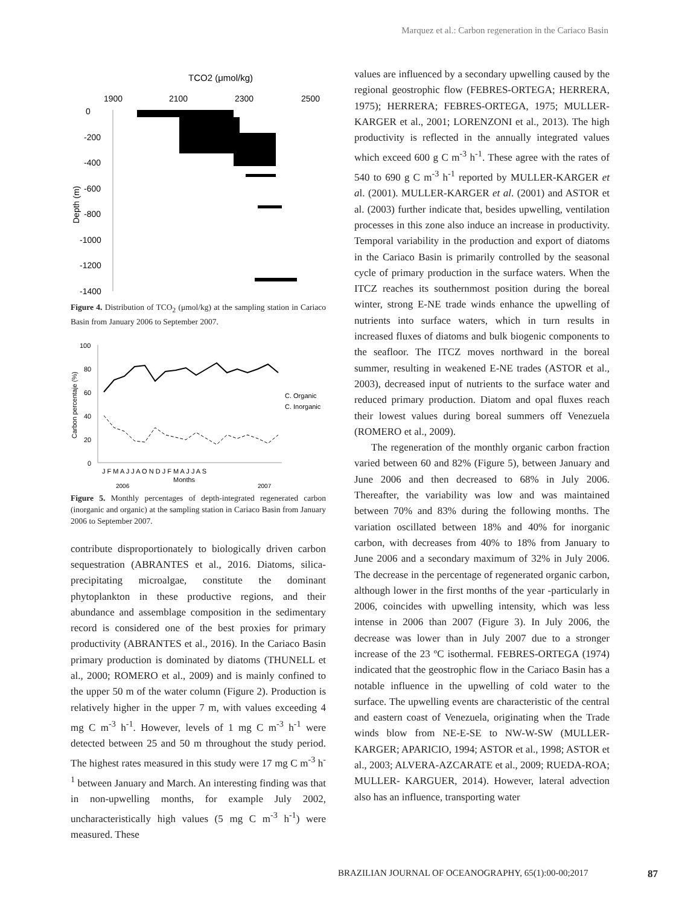Marquez et al.: Carbon regeneration in the Cariaco Basin
TCO2 (μmol/kg)
1900
2100
2300
2500
0
-200
-400
-600
-800
-1000
-1200
-1400
Depth (m)
Figure 4. Distribution of TCO<sub>2</sub> (μmol/kg) at the sampling station in Cariaco Basin from January 2006 to September 2007.
100
80
60
40
20
0
Carbon percentaje (%)
C. Organic
C. Inorganic
J F M A J J A O N D J F M A J J A S
Months
2006
2007
Figure 5. Monthly percentages of depth-integrated regenerated carbon (inorganic and organic) at the sampling station in Cariaco Basin from January 2006 to September 2007.
contribute disproportionately to biologically driven carbon sequestration (ABRANTES et al., 2016. Diatoms, silica-precipitating microalgae, constitute the dominant phytoplankton in these productive regions, and their abundance and assemblage composition in the sedimentary record is considered one of the best proxies for primary productivity (ABRANTES et al., 2016). In the Cariaco Basin primary production is dominated by diatoms (THUNELL et al., 2000; ROMERO et al., 2009) and is mainly confined to the upper 50 m of the water column (Figure 2). Production is relatively higher in the upper 7 m, with values exceeding 4 mg C m<sup>-3</sup> h<sup>-1</sup>. However, levels of 1 mg C m<sup>-3</sup> h<sup>-1</sup> were detected between 25 and 50 m throughout the study period. The highest rates measured in this study were 17 mg C m<sup>-3</sup> h<sup>-1</sup> between January and March. An interesting finding was that in non-upwelling months, for example July 2002, uncharacteristically high values (5 mg C m<sup>-3</sup> h<sup>-1</sup>) were measured. These
values are influenced by a secondary upwelling caused by the regional geostrophic flow (FEBRES-ORTEGA; HERRERA, 1975); HERRERA; FEBRES-ORTEGA, 1975; MULLER-KARGER et al., 2001; LORENZONI et al., 2013). The high productivity is reflected in the annually integrated values which exceed 600 g C m<sup>-3</sup> h<sup>-1</sup>. These agree with the rates of 540 to 690 g C m<sup>-3</sup> h<sup>-1</sup> reported by MULLER-KARGER et al. (2001). MULLER-KARGER et al. (2001) and ASTOR et al. (2003) further indicate that, besides upwelling, ventilation processes in this zone also induce an increase in productivity. Temporal variability in the production and export of diatoms in the Cariaco Basin is primarily controlled by the seasonal cycle of primary production in the surface waters. When the ITCZ reaches its southernmost position during the boreal winter, strong E-NE trade winds enhance the upwelling of nutrients into surface waters, which in turn results in increased fluxes of diatoms and bulk biogenic components to the seafloor. The ITCZ moves northward in the boreal summer, resulting in weakened E-NE trades (ASTOR et al., 2003), decreased input of nutrients to the surface water and reduced primary production. Diatom and opal fluxes reach their lowest values during boreal summers off Venezuela (ROMERO et al., 2009).
The regeneration of the monthly organic carbon fraction varied between 60 and 82% (Figure 5), between January and June 2006 and then decreased to 68% in July 2006. Thereafter, the variability was low and was maintained between 70% and 83% during the following months. The variation oscillated between 18% and 40% for inorganic carbon, with decreases from 40% to 18% from January to June 2006 and a secondary maximum of 32% in July 2006. The decrease in the percentage of regenerated organic carbon, although lower in the first months of the year -particularly in 2006, coincides with upwelling intensity, which was less intense in 2006 than 2007 (Figure 3). In July 2006, the decrease was lower than in July 2007 due to a stronger increase of the 23 ºC isothermal. FEBRES-ORTEGA (1974) indicated that the geostrophic flow in the Cariaco Basin has a notable influence in the upwelling of cold water to the surface. The upwelling events are characteristic of the central and eastern coast of Venezuela, originating when the Trade winds blow from NE-E-SE to NW-W-SW (MULLER-KARGER; APARICIO, 1994; ASTOR et al., 1998; ASTOR et al., 2003; ALVERA-AZCARATE et al., 2009; RUEDA-ROA; MULLER- KARGUER, 2014). However, lateral advection also has an influence, transporting water
BRAZILIAN JOURNAL OF OCEANOGRAPHY, 65(1):00-00;2017 87